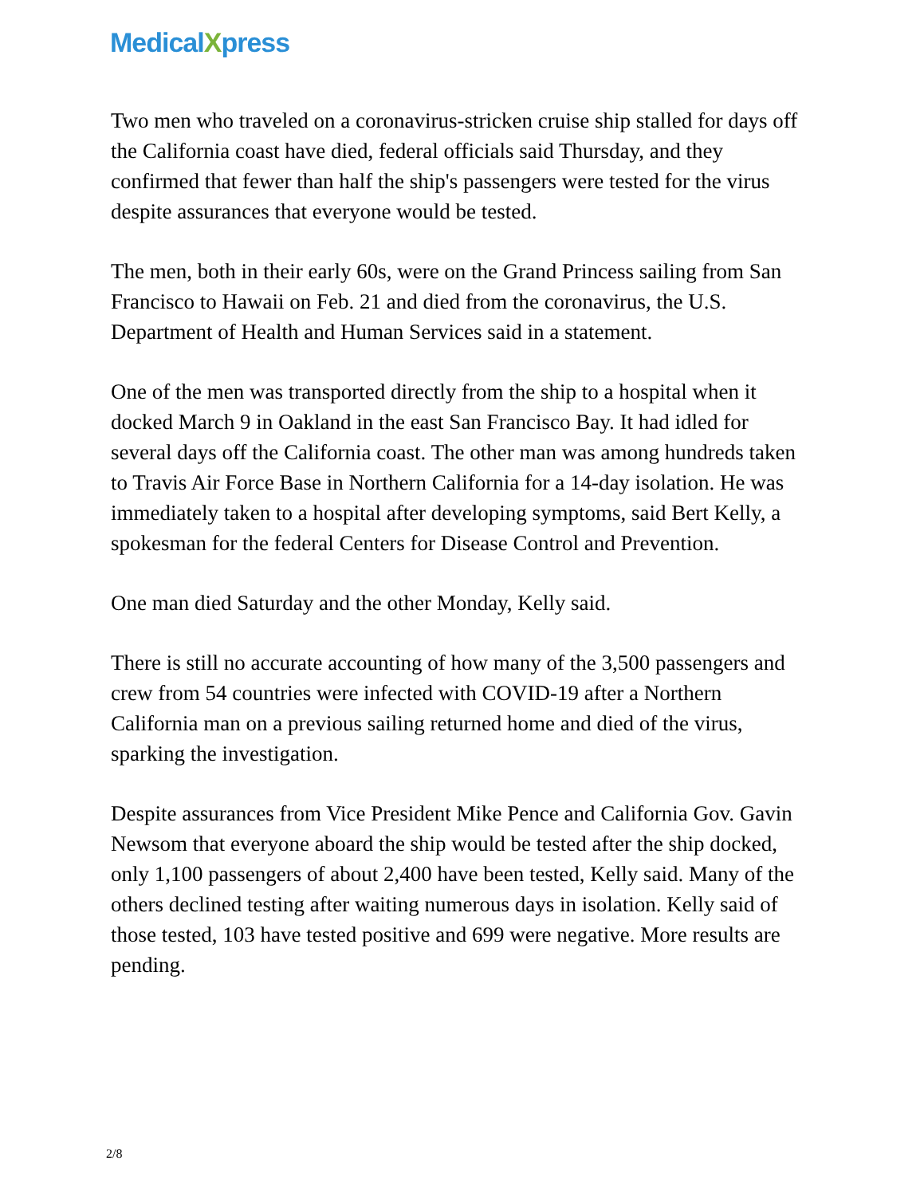MedicalXpress
Two men who traveled on a coronavirus-stricken cruise ship stalled for days off the California coast have died, federal officials said Thursday, and they confirmed that fewer than half the ship's passengers were tested for the virus despite assurances that everyone would be tested.
The men, both in their early 60s, were on the Grand Princess sailing from San Francisco to Hawaii on Feb. 21 and died from the coronavirus, the U.S. Department of Health and Human Services said in a statement.
One of the men was transported directly from the ship to a hospital when it docked March 9 in Oakland in the east San Francisco Bay. It had idled for several days off the California coast. The other man was among hundreds taken to Travis Air Force Base in Northern California for a 14-day isolation. He was immediately taken to a hospital after developing symptoms, said Bert Kelly, a spokesman for the federal Centers for Disease Control and Prevention.
One man died Saturday and the other Monday, Kelly said.
There is still no accurate accounting of how many of the 3,500 passengers and crew from 54 countries were infected with COVID-19 after a Northern California man on a previous sailing returned home and died of the virus, sparking the investigation.
Despite assurances from Vice President Mike Pence and California Gov. Gavin Newsom that everyone aboard the ship would be tested after the ship docked, only 1,100 passengers of about 2,400 have been tested, Kelly said. Many of the others declined testing after waiting numerous days in isolation. Kelly said of those tested, 103 have tested positive and 699 were negative. More results are pending.
2/8